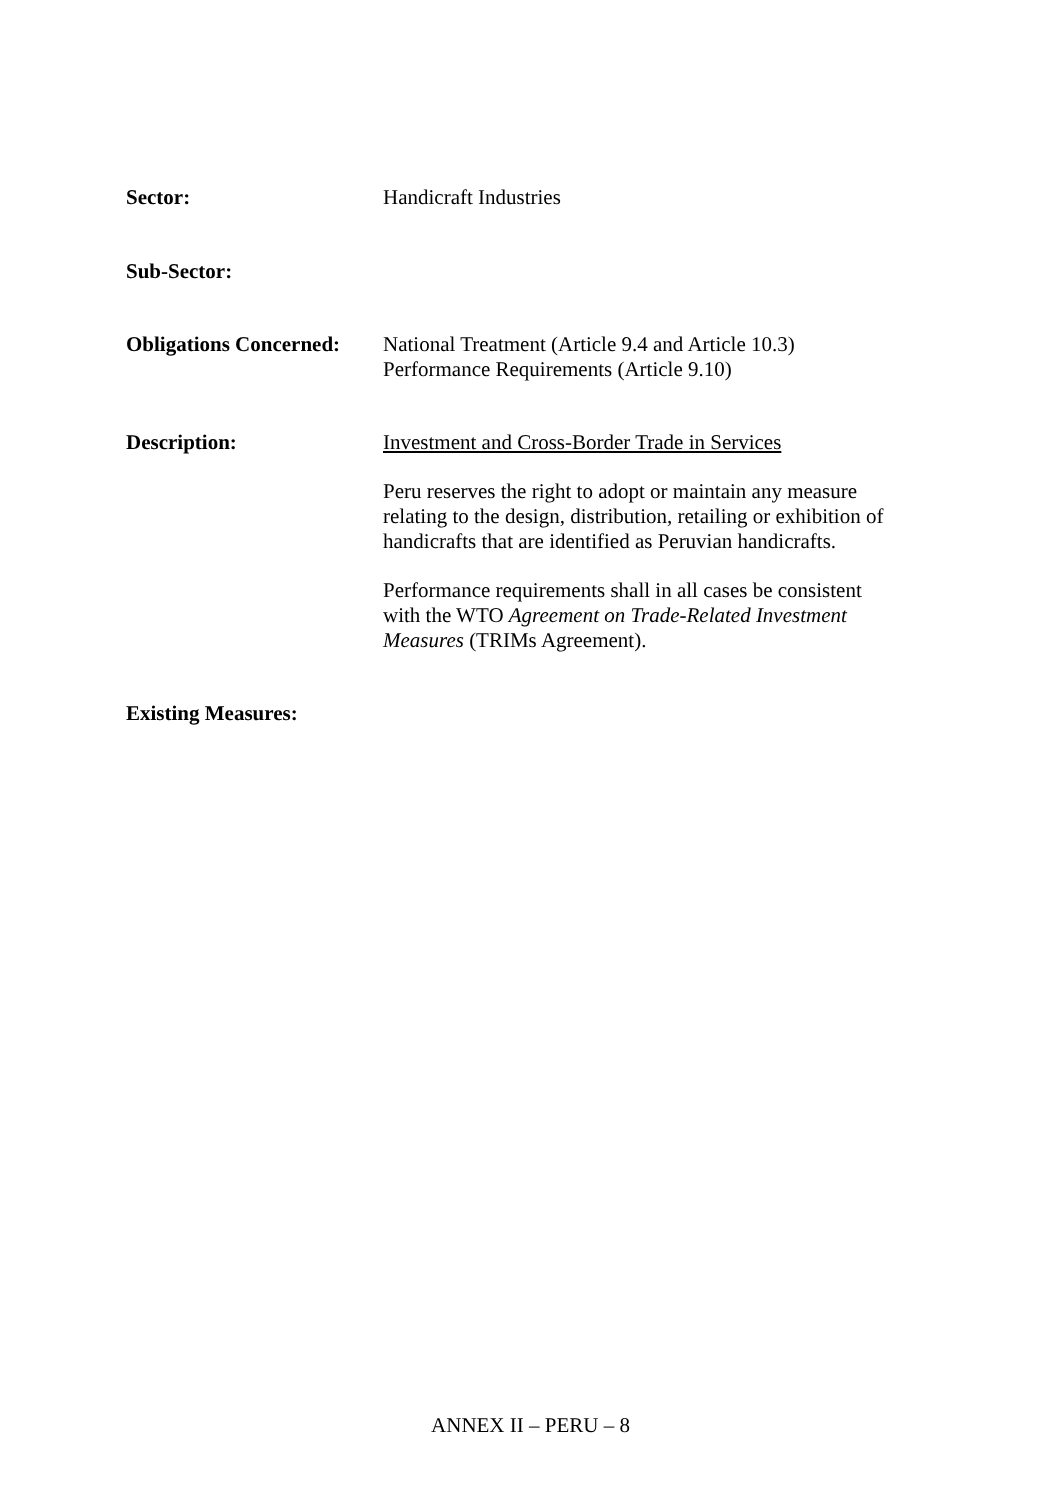Sector: Handicraft Industries
Sub-Sector:
Obligations Concerned:
National Treatment (Article 9.4 and Article 10.3)
Performance Requirements (Article 9.10)
Description: Investment and Cross-Border Trade in Services
Peru reserves the right to adopt or maintain any measure relating to the design, distribution, retailing or exhibition of handicrafts that are identified as Peruvian handicrafts.
Performance requirements shall in all cases be consistent with the WTO Agreement on Trade-Related Investment Measures (TRIMs Agreement).
Existing Measures:
ANNEX II – PERU – 8